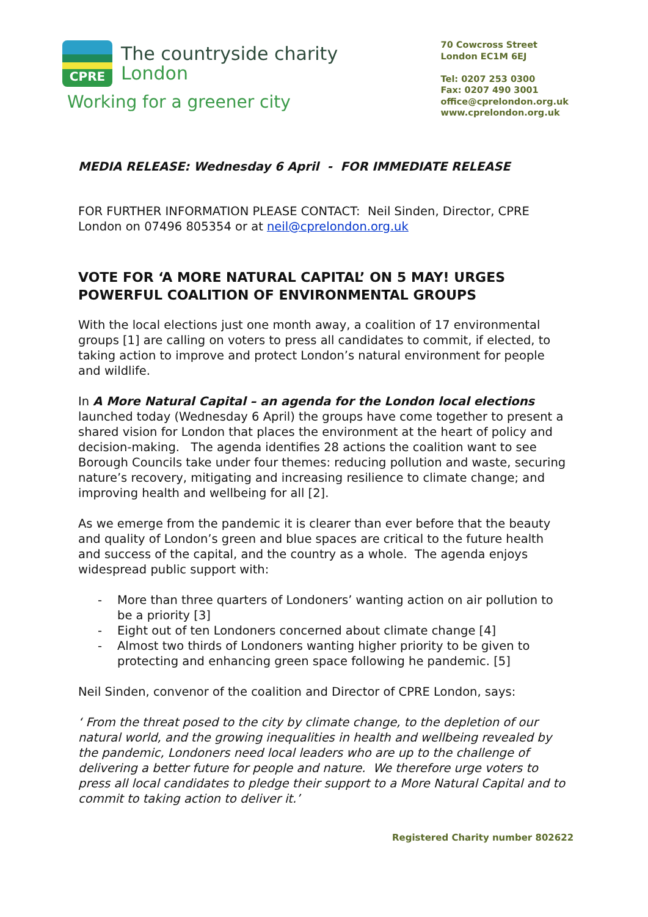CPRE
The countryside charity
London
Working for a greener city
70 Cowcross Street
London EC1M 6EJ
Tel: 0207 253 0300
Fax: 0207 490 3001
office@cprelondon.org.uk
www.cprelondon.org.uk
MEDIA RELEASE: Wednesday 6 April - FOR IMMEDIATE RELEASE
FOR FURTHER INFORMATION PLEASE CONTACT: Neil Sinden, Director, CPRE London on 07496 805354 or at neil@cprelondon.org.uk
VOTE FOR ‘A MORE NATURAL CAPITAL’ ON 5 MAY! URGES POWERFUL COALITION OF ENVIRONMENTAL GROUPS
With the local elections just one month away, a coalition of 17 environmental groups [1] are calling on voters to press all candidates to commit, if elected, to taking action to improve and protect London’s natural environment for people and wildlife.
In A More Natural Capital – an agenda for the London local elections launched today (Wednesday 6 April) the groups have come together to present a shared vision for London that places the environment at the heart of policy and decision-making. The agenda identifies 28 actions the coalition want to see Borough Councils take under four themes: reducing pollution and waste, securing nature’s recovery, mitigating and increasing resilience to climate change; and improving health and wellbeing for all [2].
As we emerge from the pandemic it is clearer than ever before that the beauty and quality of London’s green and blue spaces are critical to the future health and success of the capital, and the country as a whole. The agenda enjoys widespread public support with:
- More than three quarters of Londoners’ wanting action on air pollution to be a priority [3]
- Eight out of ten Londoners concerned about climate change [4]
- Almost two thirds of Londoners wanting higher priority to be given to protecting and enhancing green space following he pandemic. [5]
Neil Sinden, convenor of the coalition and Director of CPRE London, says:
‘ From the threat posed to the city by climate change, to the depletion of our natural world, and the growing inequalities in health and wellbeing revealed by the pandemic, Londoners need local leaders who are up to the challenge of delivering a better future for people and nature. We therefore urge voters to press all local candidates to pledge their support to a More Natural Capital and to commit to taking action to deliver it.’
Registered Charity number 802622